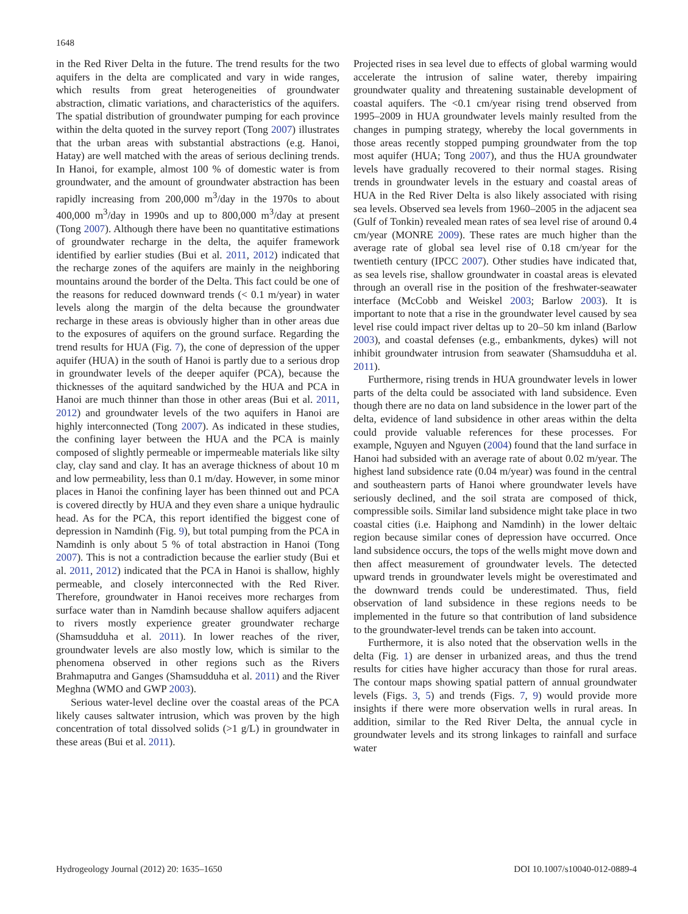1648
in the Red River Delta in the future. The trend results for the two aquifers in the delta are complicated and vary in wide ranges, which results from great heterogeneities of groundwater abstraction, climatic variations, and characteristics of the aquifers. The spatial distribution of groundwater pumping for each province within the delta quoted in the survey report (Tong 2007) illustrates that the urban areas with substantial abstractions (e.g. Hanoi, Hatay) are well matched with the areas of serious declining trends. In Hanoi, for example, almost 100 % of domestic water is from groundwater, and the amount of groundwater abstraction has been rapidly increasing from 200,000 m<sup>3</sup>/day in the 1970s to about 400,000 m<sup>3</sup>/day in 1990s and up to 800,000 m<sup>3</sup>/day at present (Tong 2007). Although there have been no quantitative estimations of groundwater recharge in the delta, the aquifer framework identified by earlier studies (Bui et al. 2011, 2012) indicated that the recharge zones of the aquifers are mainly in the neighboring mountains around the border of the Delta. This fact could be one of the reasons for reduced downward trends (< 0.1 m/year) in water levels along the margin of the delta because the groundwater recharge in these areas is obviously higher than in other areas due to the exposures of aquifers on the ground surface. Regarding the trend results for HUA (Fig. 7), the cone of depression of the upper aquifer (HUA) in the south of Hanoi is partly due to a serious drop in groundwater levels of the deeper aquifer (PCA), because the thicknesses of the aquitard sandwiched by the HUA and PCA in Hanoi are much thinner than those in other areas (Bui et al. 2011, 2012) and groundwater levels of the two aquifers in Hanoi are highly interconnected (Tong 2007). As indicated in these studies, the confining layer between the HUA and the PCA is mainly composed of slightly permeable or impermeable materials like silty clay, clay sand and clay. It has an average thickness of about 10 m and low permeability, less than 0.1 m/day. However, in some minor places in Hanoi the confining layer has been thinned out and PCA is covered directly by HUA and they even share a unique hydraulic head. As for the PCA, this report identified the biggest cone of depression in Namdinh (Fig. 9), but total pumping from the PCA in Namdinh is only about 5 % of total abstraction in Hanoi (Tong 2007). This is not a contradiction because the earlier study (Bui et al. 2011, 2012) indicated that the PCA in Hanoi is shallow, highly permeable, and closely interconnected with the Red River. Therefore, groundwater in Hanoi receives more recharges from surface water than in Namdinh because shallow aquifers adjacent to rivers mostly experience greater groundwater recharge (Shamsudduha et al. 2011). In lower reaches of the river, groundwater levels are also mostly low, which is similar to the phenomena observed in other regions such as the Rivers Brahmaputra and Ganges (Shamsudduha et al. 2011) and the River Meghna (WMO and GWP 2003).
Serious water-level decline over the coastal areas of the PCA likely causes saltwater intrusion, which was proven by the high concentration of total dissolved solids (>1 g/L) in groundwater in these areas (Bui et al. 2011).
Projected rises in sea level due to effects of global warming would accelerate the intrusion of saline water, thereby impairing groundwater quality and threatening sustainable development of coastal aquifers. The <0.1 cm/year rising trend observed from 1995–2009 in HUA groundwater levels mainly resulted from the changes in pumping strategy, whereby the local governments in those areas recently stopped pumping groundwater from the top most aquifer (HUA; Tong 2007), and thus the HUA groundwater levels have gradually recovered to their normal stages. Rising trends in groundwater levels in the estuary and coastal areas of HUA in the Red River Delta is also likely associated with rising sea levels. Observed sea levels from 1960–2005 in the adjacent sea (Gulf of Tonkin) revealed mean rates of sea level rise of around 0.4 cm/year (MONRE 2009). These rates are much higher than the average rate of global sea level rise of 0.18 cm/year for the twentieth century (IPCC 2007). Other studies have indicated that, as sea levels rise, shallow groundwater in coastal areas is elevated through an overall rise in the position of the freshwater-seawater interface (McCobb and Weiskel 2003; Barlow 2003). It is important to note that a rise in the groundwater level caused by sea level rise could impact river deltas up to 20–50 km inland (Barlow 2003), and coastal defenses (e.g., embankments, dykes) will not inhibit groundwater intrusion from seawater (Shamsudduha et al. 2011).
Furthermore, rising trends in HUA groundwater levels in lower parts of the delta could be associated with land subsidence. Even though there are no data on land subsidence in the lower part of the delta, evidence of land subsidence in other areas within the delta could provide valuable references for these processes. For example, Nguyen and Nguyen (2004) found that the land surface in Hanoi had subsided with an average rate of about 0.02 m/year. The highest land subsidence rate (0.04 m/year) was found in the central and southeastern parts of Hanoi where groundwater levels have seriously declined, and the soil strata are composed of thick, compressible soils. Similar land subsidence might take place in two coastal cities (i.e. Haiphong and Namdinh) in the lower deltaic region because similar cones of depression have occurred. Once land subsidence occurs, the tops of the wells might move down and then affect measurement of groundwater levels. The detected upward trends in groundwater levels might be overestimated and the downward trends could be underestimated. Thus, field observation of land subsidence in these regions needs to be implemented in the future so that contribution of land subsidence to the groundwater-level trends can be taken into account.
Furthermore, it is also noted that the observation wells in the delta (Fig. 1) are denser in urbanized areas, and thus the trend results for cities have higher accuracy than those for rural areas. The contour maps showing spatial pattern of annual groundwater levels (Figs. 3, 5) and trends (Figs. 7, 9) would provide more insights if there were more observation wells in rural areas. In addition, similar to the Red River Delta, the annual cycle in groundwater levels and its strong linkages to rainfall and surface water
Hydrogeology Journal (2012) 20: 1635–1650 DOI 10.1007/s10040-012-0889-4